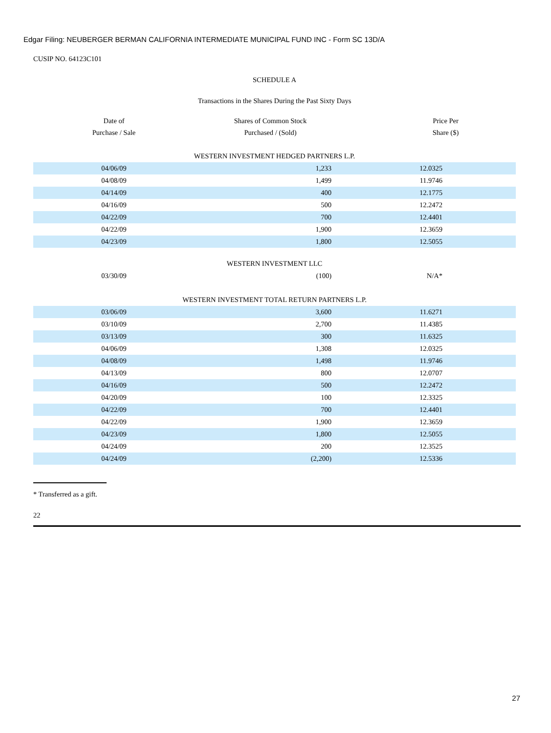Edgar Filing: NEUBERGER BERMAN CALIFORNIA INTERMEDIATE MUNICIPAL FUND INC - Form SC 13D/A
CUSIP NO. 64123C101
SCHEDULE A
Transactions in the Shares During the Past Sixty Days
| Date of Purchase / Sale | Shares of Common Stock Purchased / (Sold) | Price Per Share ($) |
| --- | --- | --- |
| WESTERN INVESTMENT HEDGED PARTNERS L.P. | | |
| 04/06/09 | 1,233 | 12.0325 |
| 04/08/09 | 1,499 | 11.9746 |
| 04/14/09 | 400 | 12.1775 |
| 04/16/09 | 500 | 12.2472 |
| 04/22/09 | 700 | 12.4401 |
| 04/22/09 | 1,900 | 12.3659 |
| 04/23/09 | 1,800 | 12.5055 |
| WESTERN INVESTMENT LLC | | |
| 03/30/09 | (100) | N/A* |
| WESTERN INVESTMENT TOTAL RETURN PARTNERS L.P. | | |
| 03/06/09 | 3,600 | 11.6271 |
| 03/10/09 | 2,700 | 11.4385 |
| 03/13/09 | 300 | 11.6325 |
| 04/06/09 | 1,308 | 12.0325 |
| 04/08/09 | 1,498 | 11.9746 |
| 04/13/09 | 800 | 12.0707 |
| 04/16/09 | 500 | 12.2472 |
| 04/20/09 | 100 | 12.3325 |
| 04/22/09 | 700 | 12.4401 |
| 04/22/09 | 1,900 | 12.3659 |
| 04/23/09 | 1,800 | 12.5055 |
| 04/24/09 | 200 | 12.3525 |
| 04/24/09 | (2,200) | 12.5336 |
* Transferred as a gift.
22
27